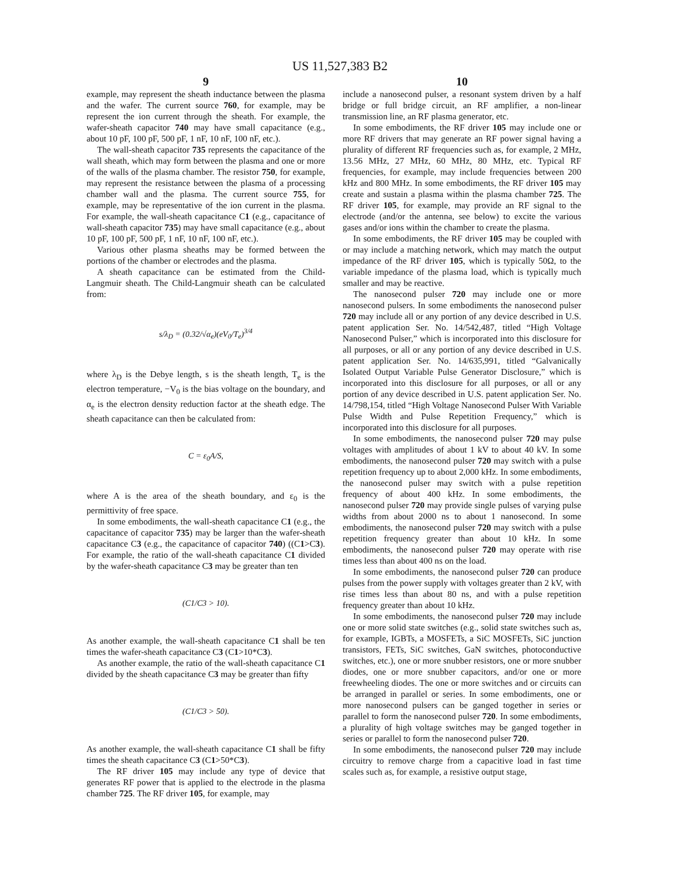US 11,527,383 B2
9
example, may represent the sheath inductance between the plasma and the wafer. The current source 760, for example, may be represent the ion current through the sheath. For example, the wafer-sheath capacitor 740 may have small capacitance (e.g., about 10 pF, 100 pF, 500 pF, 1 nF, 10 nF, 100 nF, etc.).
The wall-sheath capacitor 735 represents the capacitance of the wall sheath, which may form between the plasma and one or more of the walls of the plasma chamber. The resistor 750, for example, may represent the resistance between the plasma of a processing chamber wall and the plasma. The current source 755, for example, may be representative of the ion current in the plasma. For example, the wall-sheath capacitance C1 (e.g., capacitance of wall-sheath capacitor 735) may have small capacitance (e.g., about 10 pF, 100 pF, 500 pF, 1 nF, 10 nF, 100 nF, etc.).
Various other plasma sheaths may be formed between the portions of the chamber or electrodes and the plasma.
A sheath capacitance can be estimated from the Child-Langmuir sheath. The Child-Langmuir sheath can be calculated from:
s/λ<sub>D</sub> = (0.32/√α<sub>e</sub>)(eV<sub>0</sub>/T<sub>e</sub>)<sup>3/4</sup>
where λ<sub>D</sub> is the Debye length, s is the sheath length, T<sub>e</sub> is the electron temperature, −V<sub>0</sub> is the bias voltage on the boundary, and α<sub>e</sub> is the electron density reduction factor at the sheath edge. The sheath capacitance can then be calculated from:
C = ε<sub>0</sub>A/S,
where A is the area of the sheath boundary, and ε<sub>0</sub> is the permittivity of free space.
In some embodiments, the wall-sheath capacitance C1 (e.g., the capacitance of capacitor 735) may be larger than the wafer-sheath capacitance C3 (e.g., the capacitance of capacitor 740) ((C1>C3). For example, the ratio of the wall-sheath capacitance C1 divided by the wafer-sheath capacitance C3 may be greater than ten
(C1/C3 > 10).
As another example, the wall-sheath capacitance C1 shall be ten times the wafer-sheath capacitance C3 (C1>10*C3).
As another example, the ratio of the wall-sheath capacitance C1 divided by the sheath capacitance C3 may be greater than fifty
(C1/C3 > 50).
As another example, the wall-sheath capacitance C1 shall be fifty times the sheath capacitance C3 (C1>50*C3).
The RF driver 105 may include any type of device that generates RF power that is applied to the electrode in the plasma chamber 725. The RF driver 105, for example, may
10
include a nanosecond pulser, a resonant system driven by a half bridge or full bridge circuit, an RF amplifier, a non-linear transmission line, an RF plasma generator, etc.
In some embodiments, the RF driver 105 may include one or more RF drivers that may generate an RF power signal having a plurality of different RF frequencies such as, for example, 2 MHz, 13.56 MHz, 27 MHz, 60 MHz, 80 MHz, etc. Typical RF frequencies, for example, may include frequencies between 200 kHz and 800 MHz. In some embodiments, the RF driver 105 may create and sustain a plasma within the plasma chamber 725. The RF driver 105, for example, may provide an RF signal to the electrode (and/or the antenna, see below) to excite the various gases and/or ions within the chamber to create the plasma.
In some embodiments, the RF driver 105 may be coupled with or may include a matching network, which may match the output impedance of the RF driver 105, which is typically 50Ω, to the variable impedance of the plasma load, which is typically much smaller and may be reactive.
The nanosecond pulser 720 may include one or more nanosecond pulsers. In some embodiments the nanosecond pulser 720 may include all or any portion of any device described in U.S. patent application Ser. No. 14/542,487, titled “High Voltage Nanosecond Pulser,” which is incorporated into this disclosure for all purposes, or all or any portion of any device described in U.S. patent application Ser. No. 14/635,991, titled “Galvanically Isolated Output Variable Pulse Generator Disclosure,” which is incorporated into this disclosure for all purposes, or all or any portion of any device described in U.S. patent application Ser. No. 14/798,154, titled “High Voltage Nanosecond Pulser With Variable Pulse Width and Pulse Repetition Frequency,” which is incorporated into this disclosure for all purposes.
In some embodiments, the nanosecond pulser 720 may pulse voltages with amplitudes of about 1 kV to about 40 kV. In some embodiments, the nanosecond pulser 720 may switch with a pulse repetition frequency up to about 2,000 kHz. In some embodiments, the nanosecond pulser may switch with a pulse repetition frequency of about 400 kHz. In some embodiments, the nanosecond pulser 720 may provide single pulses of varying pulse widths from about 2000 ns to about 1 nanosecond. In some embodiments, the nanosecond pulser 720 may switch with a pulse repetition frequency greater than about 10 kHz. In some embodiments, the nanosecond pulser 720 may operate with rise times less than about 400 ns on the load.
In some embodiments, the nanosecond pulser 720 can produce pulses from the power supply with voltages greater than 2 kV, with rise times less than about 80 ns, and with a pulse repetition frequency greater than about 10 kHz.
In some embodiments, the nanosecond pulser 720 may include one or more solid state switches (e.g., solid state switches such as, for example, IGBTs, a MOSFETs, a SiC MOSFETs, SiC junction transistors, FETs, SiC switches, GaN switches, photoconductive switches, etc.), one or more snubber resistors, one or more snubber diodes, one or more snubber capacitors, and/or one or more freewheeling diodes. The one or more switches and or circuits can be arranged in parallel or series. In some embodiments, one or more nanosecond pulsers can be ganged together in series or parallel to form the nanosecond pulser 720. In some embodiments, a plurality of high voltage switches may be ganged together in series or parallel to form the nanosecond pulser 720.
In some embodiments, the nanosecond pulser 720 may include circuitry to remove charge from a capacitive load in fast time scales such as, for example, a resistive output stage,